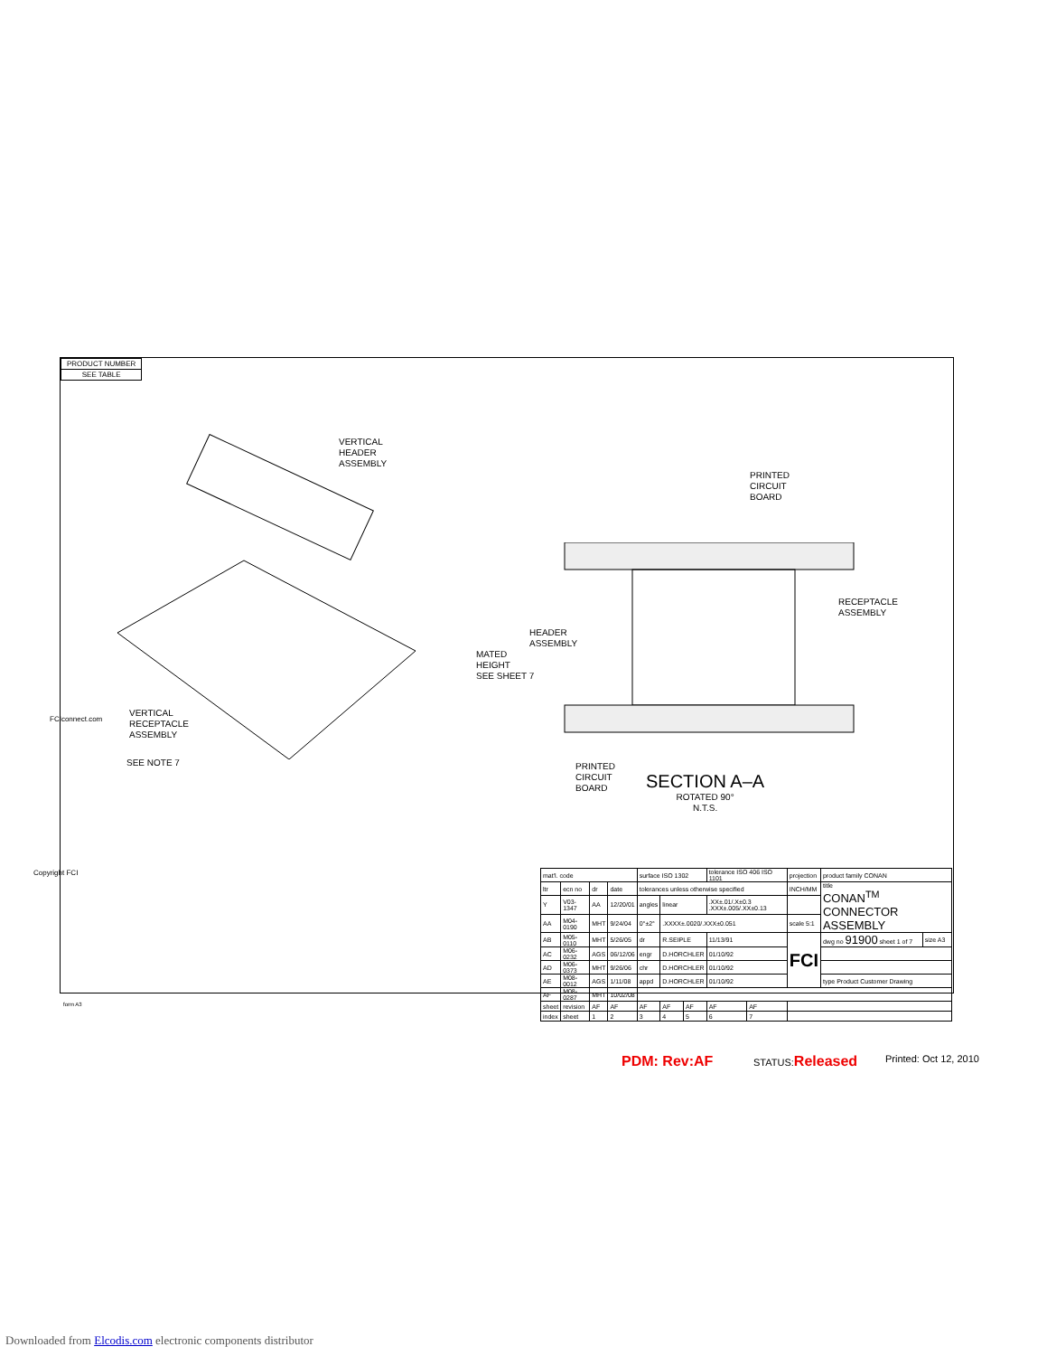PRODUCT NUMBER
SEE TABLE
VERTICAL
HEADER
ASSEMBLY
PRINTED
CIRCUIT
BOARD
RECEPTACLE
ASSEMBLY
HEADER
ASSEMBLY
MATED
HEIGHT
SEE SHEET 7
VERTICAL
RECEPTACLE
ASSEMBLY
SEE NOTE 7
PRINTED
CIRCUIT
BOARD
SECTION A–A
ROTATED 90°
N.T.S.
| mat'l. code | | | | surface ISO 1302 | | | tolerance ISO 406 ISO 1101 | | projection | product family CONAN | |
| ltr | ecn no | dr | date | tolerances unless otherwise specified | | | | | INCH/MM | title CONAN<sup>TM</sup> CONNECTOR ASSEMBLY | |
| Y | V03-1347 | AA | 12/20/01 | angles | linear | | .XX±.01/.X±0.3 .XXX±.005/.XX±0.13 | | | | |
| AA | M04-0190 | MHT | 9/24/04 | 0°±2° | .XXXX±.0020/.XXX±0.051 | | | | scale 5:1 | | |
| AB | M05-0110 | MHT | 5/26/05 | dr | R.SEIPLE | | 11/13/91 | | FCI | dwg no 91900 sheet 1 of 7 | size A3 |
| AC | M06-0232 | AGS | 06/12/06 | engr | D.HORCHLER | | 01/10/92 | | | | |
| AD | M06-0373 | MHT | 9/26/06 | chr | D.HORCHLER | | 01/10/92 | | | | |
| AE | M08-0012 | AGS | 1/11/08 | appd | D.HORCHLER | | 01/10/92 | | | type Product Customer Drawing | |
| AF | M08-0287 | MHT | 10/02/08 | | | | | | | | |
| sheet | revision | AF | AF | AF | AF | AF | AF | AF | | | |
| index | sheet | 1 | 2 | 3 | 4 | 5 | 6 | 7 | | | |
Copyright FCI
FCIconnect.com
form A3
PDM: Rev:AF STATUS:Released Printed: Oct 12, 2010
Downloaded from Elcodis.com electronic components distributor